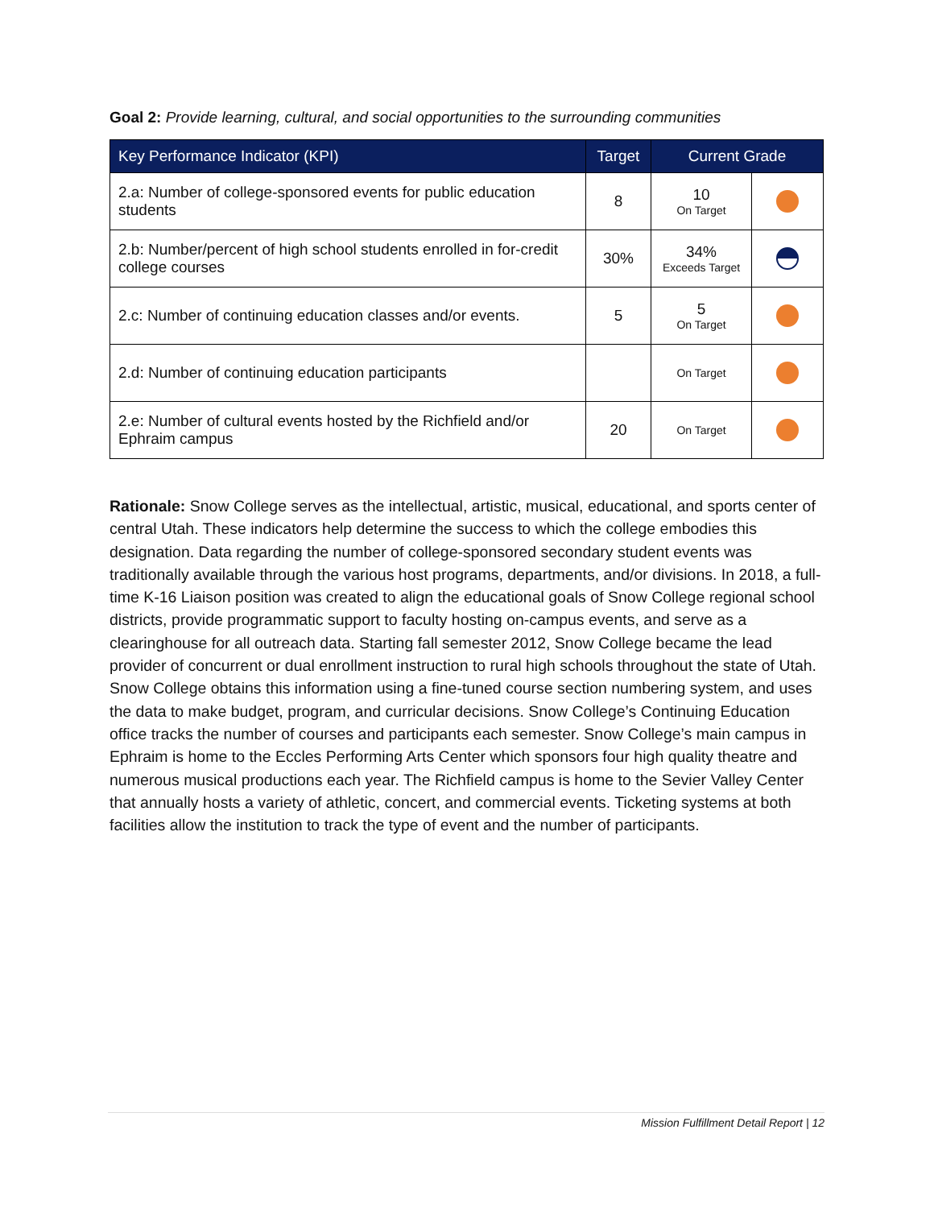Goal 2: Provide learning, cultural, and social opportunities to the surrounding communities
| Key Performance Indicator (KPI) | Target | Current Grade | |
| --- | --- | --- | --- |
| 2.a: Number of college-sponsored events for public education students | 8 | 10 On Target | |
| 2.b: Number/percent of high school students enrolled in for-credit college courses | 30% | 34% Exceeds Target | |
| 2.c: Number of continuing education classes and/or events. | 5 | 5 On Target | |
| 2.d: Number of continuing education participants | | On Target | |
| 2.e: Number of cultural events hosted by the Richfield and/or Ephraim campus | 20 | On Target | |
Rationale: Snow College serves as the intellectual, artistic, musical, educational, and sports center of central Utah. These indicators help determine the success to which the college embodies this designation. Data regarding the number of college-sponsored secondary student events was traditionally available through the various host programs, departments, and/or divisions. In 2018, a full-time K-16 Liaison position was created to align the educational goals of Snow College regional school districts, provide programmatic support to faculty hosting on-campus events, and serve as a clearinghouse for all outreach data. Starting fall semester 2012, Snow College became the lead provider of concurrent or dual enrollment instruction to rural high schools throughout the state of Utah. Snow College obtains this information using a fine-tuned course section numbering system, and uses the data to make budget, program, and curricular decisions. Snow College’s Continuing Education office tracks the number of courses and participants each semester. Snow College’s main campus in Ephraim is home to the Eccles Performing Arts Center which sponsors four high quality theatre and numerous musical productions each year. The Richfield campus is home to the Sevier Valley Center that annually hosts a variety of athletic, concert, and commercial events. Ticketing systems at both facilities allow the institution to track the type of event and the number of participants.
Mission Fulfillment Detail Report | 12